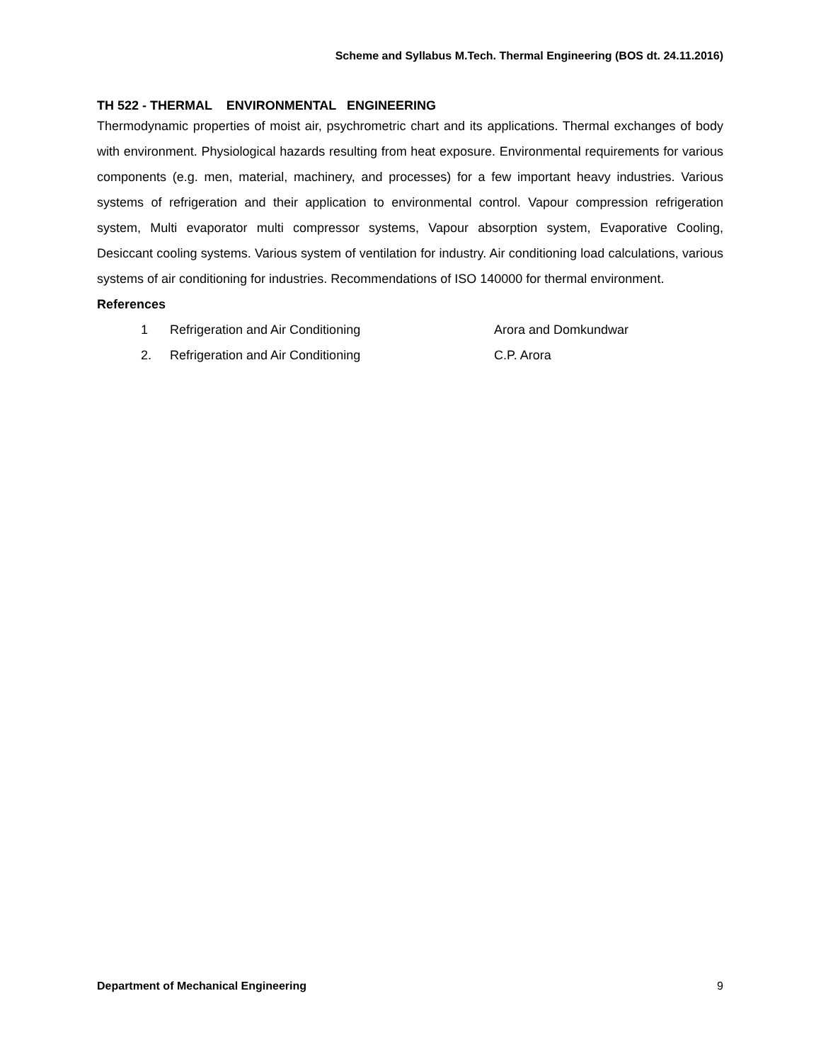Scheme and Syllabus M.Tech. Thermal Engineering (BOS dt. 24.11.2016)
TH 522 - THERMAL ENVIRONMENTAL ENGINEERING
Thermodynamic properties of moist air, psychrometric chart and its applications. Thermal exchanges of body with environment. Physiological hazards resulting from heat exposure. Environmental requirements for various components (e.g. men, material, machinery, and processes) for a few important heavy industries. Various systems of refrigeration and their application to environmental control. Vapour compression refrigeration system, Multi evaporator multi compressor systems, Vapour absorption system, Evaporative Cooling, Desiccant cooling systems. Various system of ventilation for industry. Air conditioning load calculations, various systems of air conditioning for industries. Recommendations of ISO 140000 for thermal environment.
References
| 1 | Refrigeration and Air Conditioning | Arora and Domkundwar |
| 2. | Refrigeration and Air Conditioning | C.P. Arora |
Department of Mechanical Engineering 9